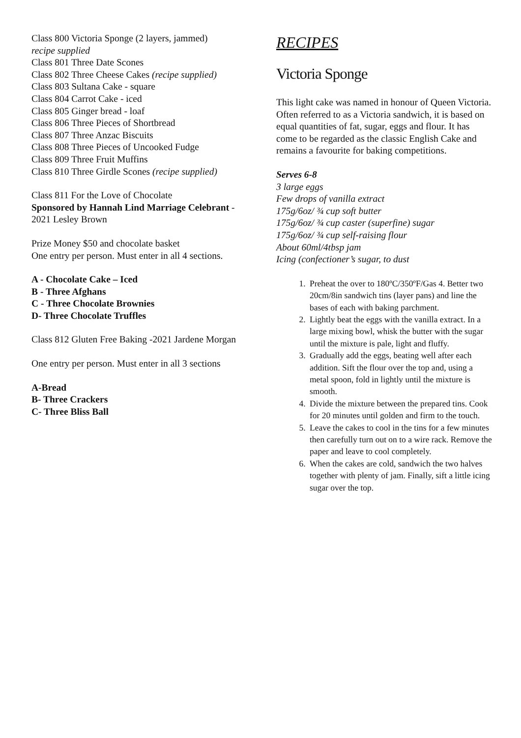Class 800 Victoria Sponge (2 layers, jammed)
recipe supplied
Class 801 Three Date Scones
Class 802 Three Cheese Cakes (recipe supplied)
Class 803 Sultana Cake - square
Class 804 Carrot Cake - iced
Class 805 Ginger bread - loaf
Class 806 Three Pieces of Shortbread
Class 807 Three Anzac Biscuits
Class 808 Three Pieces of Uncooked Fudge
Class 809 Three Fruit Muffins
Class 810 Three Girdle Scones (recipe supplied)
Class 811 For the Love of Chocolate
Sponsored by Hannah Lind Marriage Celebrant - 2021 Lesley Brown
Prize Money $50 and chocolate basket
One entry per person. Must enter in all 4 sections.
A - Chocolate Cake – Iced
B - Three Afghans
C - Three Chocolate Brownies
D- Three Chocolate Truffles
Class 812 Gluten Free Baking -2021 Jardene Morgan
One entry per person. Must enter in all 3 sections
A-Bread
B- Three Crackers
C- Three Bliss Ball
RECIPES
Victoria Sponge
This light cake was named in honour of Queen Victoria. Often referred to as a Victoria sandwich, it is based on equal quantities of fat, sugar, eggs and flour. It has come to be regarded as the classic English Cake and remains a favourite for baking competitions.
Serves 6-8
3 large eggs
Few drops of vanilla extract
175g/6oz/ ¾ cup soft butter
175g/6oz/ ¾ cup caster (superfine) sugar
175g/6oz/ ¾ cup self-raising flour
About 60ml/4tbsp jam
Icing (confectioner’s sugar, to dust
1. Preheat the over to 180ºC/350ºF/Gas 4. Better two 20cm/8in sandwich tins (layer pans) and line the bases of each with baking parchment.
2. Lightly beat the eggs with the vanilla extract. In a large mixing bowl, whisk the butter with the sugar until the mixture is pale, light and fluffy.
3. Gradually add the eggs, beating well after each addition. Sift the flour over the top and, using a metal spoon, fold in lightly until the mixture is smooth.
4. Divide the mixture between the prepared tins. Cook for 20 minutes until golden and firm to the touch.
5. Leave the cakes to cool in the tins for a few minutes then carefully turn out on to a wire rack. Remove the paper and leave to cool completely.
6. When the cakes are cold, sandwich the two halves together with plenty of jam. Finally, sift a little icing sugar over the top.